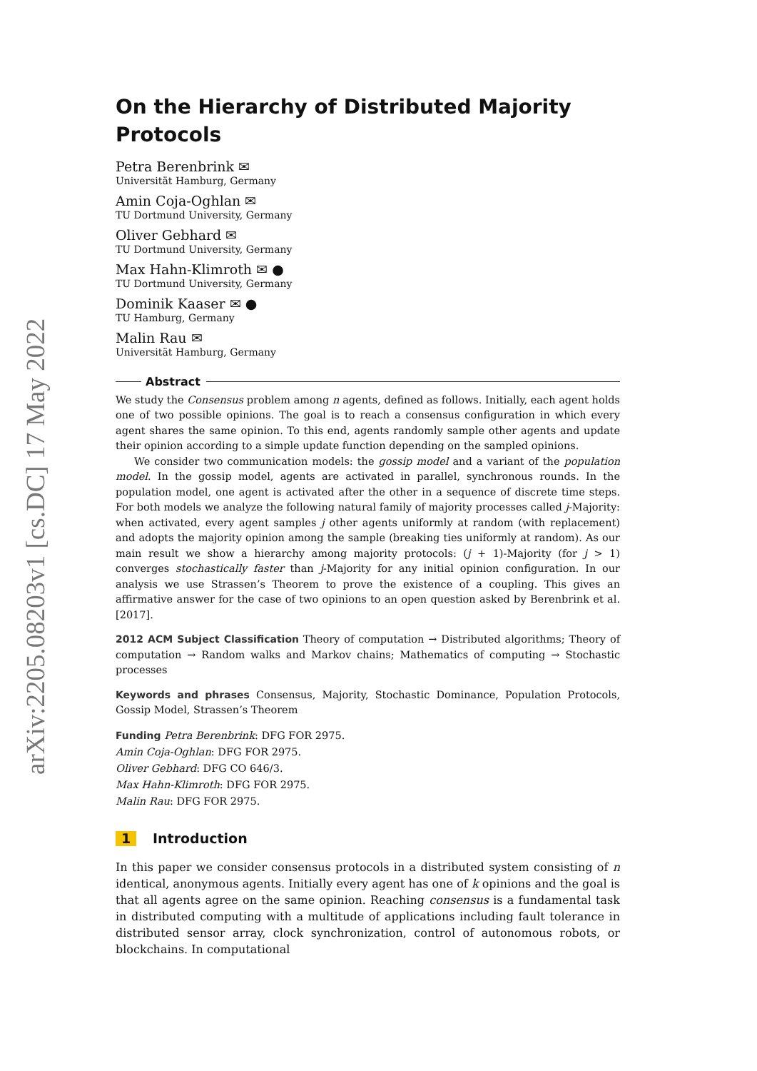arXiv:2205.08203v1 [cs.DC] 17 May 2022
On the Hierarchy of Distributed Majority Protocols
Petra Berenbrink ✉
Universität Hamburg, Germany
Amin Coja-Oghlan ✉
TU Dortmund University, Germany
Oliver Gebhard ✉
TU Dortmund University, Germany
Max Hahn-Klimroth ✉ ●
TU Dortmund University, Germany
Dominik Kaaser ✉ ●
TU Hamburg, Germany
Malin Rau ✉
Universität Hamburg, Germany
Abstract
We study the Consensus problem among n agents, defined as follows. Initially, each agent holds one of two possible opinions. The goal is to reach a consensus configuration in which every agent shares the same opinion. To this end, agents randomly sample other agents and update their opinion according to a simple update function depending on the sampled opinions.
We consider two communication models: the gossip model and a variant of the population model. In the gossip model, agents are activated in parallel, synchronous rounds. In the population model, one agent is activated after the other in a sequence of discrete time steps. For both models we analyze the following natural family of majority processes called j-Majority: when activated, every agent samples j other agents uniformly at random (with replacement) and adopts the majority opinion among the sample (breaking ties uniformly at random). As our main result we show a hierarchy among majority protocols: (j + 1)-Majority (for j > 1) converges stochastically faster than j-Majority for any initial opinion configuration. In our analysis we use Strassen’s Theorem to prove the existence of a coupling. This gives an affirmative answer for the case of two opinions to an open question asked by Berenbrink et al. [2017].
2012 ACM Subject Classification Theory of computation → Distributed algorithms; Theory of computation → Random walks and Markov chains; Mathematics of computing → Stochastic processes
Keywords and phrases Consensus, Majority, Stochastic Dominance, Population Protocols, Gossip Model, Strassen’s Theorem
Funding Petra Berenbrink: DFG FOR 2975.
Amin Coja-Oghlan: DFG FOR 2975.
Oliver Gebhard: DFG CO 646/3.
Max Hahn-Klimroth: DFG FOR 2975.
Malin Rau: DFG FOR 2975.
1 Introduction
In this paper we consider consensus protocols in a distributed system consisting of n identical, anonymous agents. Initially every agent has one of k opinions and the goal is that all agents agree on the same opinion. Reaching consensus is a fundamental task in distributed computing with a multitude of applications including fault tolerance in distributed sensor array, clock synchronization, control of autonomous robots, or blockchains. In computational